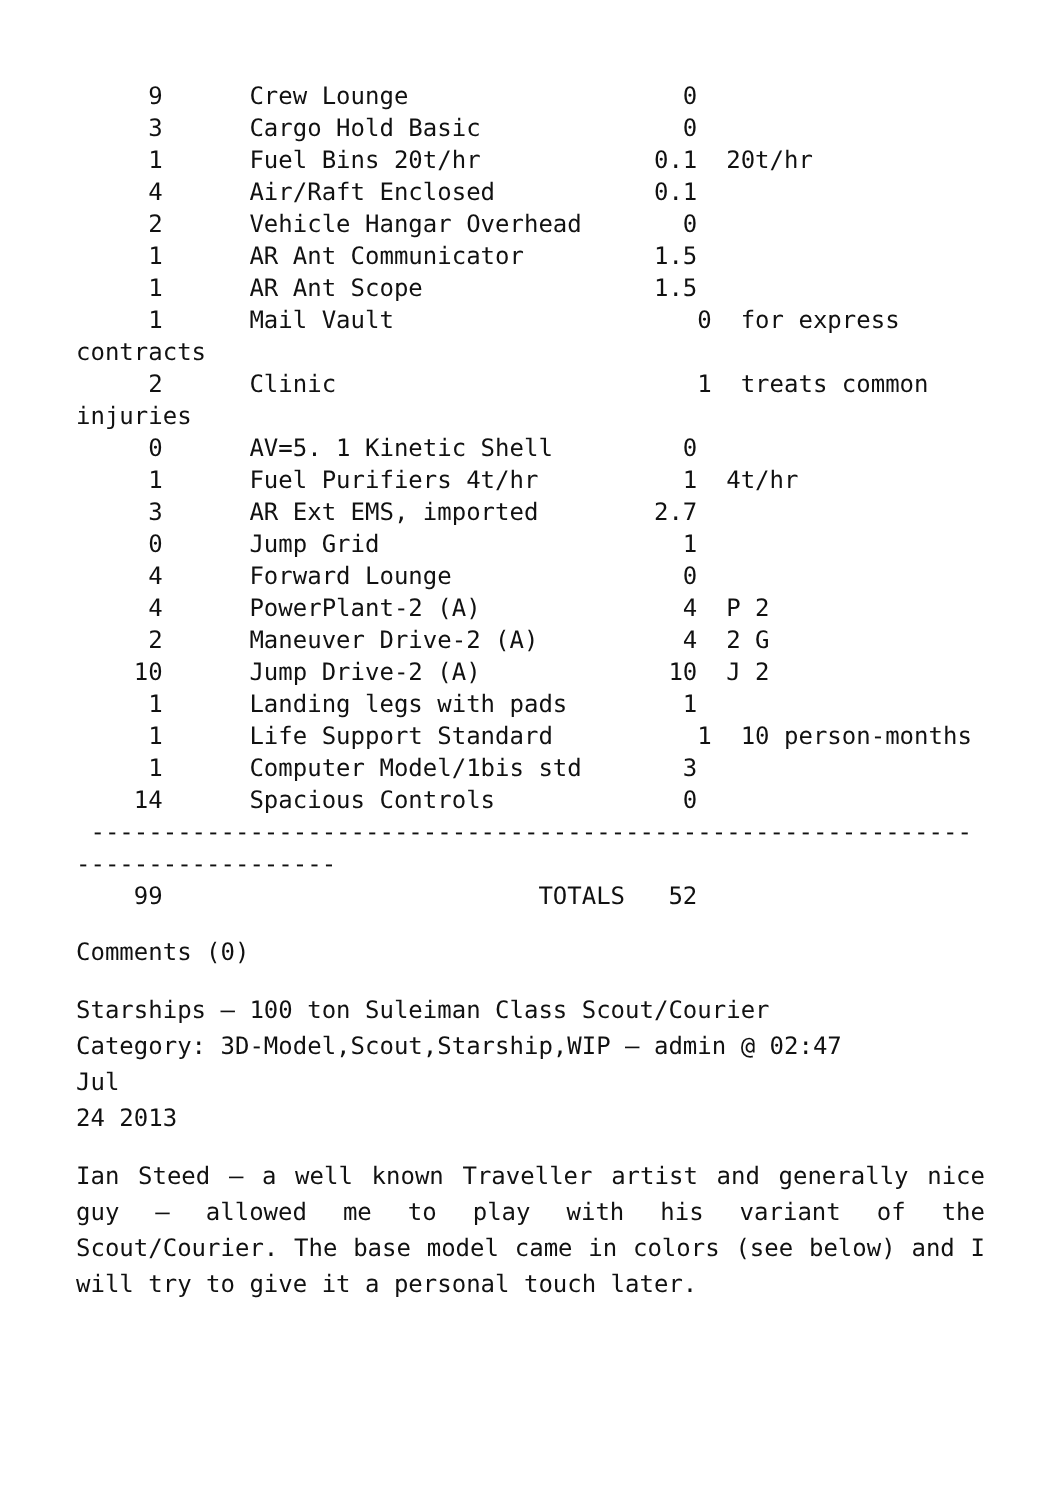9      Crew Lounge                   0
     3      Cargo Hold Basic              0
     1      Fuel Bins 20t/hr            0.1  20t/hr
     4      Air/Raft Enclosed           0.1
     2      Vehicle Hangar Overhead       0
     1      AR Ant Communicator         1.5
     1      AR Ant Scope                1.5
     1      Mail Vault                     0  for express contracts
     2      Clinic                         1  treats common injuries
     0      AV=5. 1 Kinetic Shell         0
     1      Fuel Purifiers 4t/hr          1  4t/hr
     3      AR Ext EMS, imported        2.7
     0      Jump Grid                     1
     4      Forward Lounge                0
     4      PowerPlant-2 (A)              4  P 2
     2      Maneuver Drive-2 (A)          4  2 G
    10      Jump Drive-2 (A)             10  J 2
     1      Landing legs with pads        1
     1      Life Support Standard          1  10 person-months
     1      Computer Model/1bis std       3
    14      Spacious Controls             0
 -------------------------------------------------------------------------------
    99                          TOTALS   52
Comments (0)
Starships – 100 ton Suleiman Class Scout/Courier
Category: 3D-Model,Scout,Starship,WIP — admin @ 02:47
Jul
24 2013
Ian Steed – a well known Traveller artist and generally nice guy – allowed me to play with his variant of the Scout/Courier. The base model came in colors (see below) and I will try to give it a personal touch later.